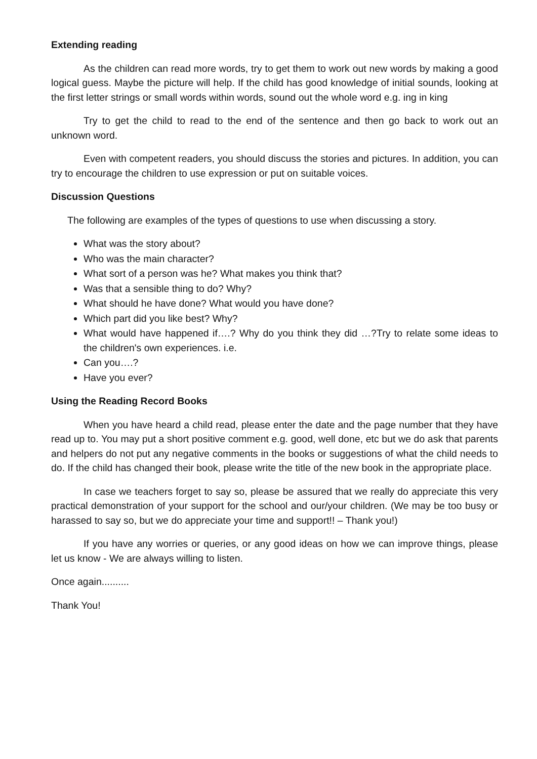Extending reading
As the children can read more words, try to get them to work out new words by making a good logical guess. Maybe the picture will help. If the child has good knowledge of initial sounds, looking at the first letter strings or small words within words, sound out the whole word e.g. ing in king
Try to get the child to read to the end of the sentence and then go back to work out an unknown word.
Even with competent readers, you should discuss the stories and pictures. In addition, you can try to encourage the children to use expression or put on suitable voices.
Discussion Questions
The following are examples of the types of questions to use when discussing a story.
What was the story about?
Who was the main character?
What sort of a person was he? What makes you think that?
Was that a sensible thing to do? Why?
What should he have done? What would you have done?
Which part did you like best? Why?
What would have happened if….? Why do you think they did …?Try to relate some ideas to the children's own experiences. i.e.
Can you….?
Have you ever?
Using the Reading Record Books
When you have heard a child read, please enter the date and the page number that they have read up to. You may put a short positive comment e.g. good, well done, etc but we do ask that parents and helpers do not put any negative comments in the books or suggestions of what the child needs to do. If the child has changed their book, please write the title of the new book in the appropriate place.
In case we teachers forget to say so, please be assured that we really do appreciate this very practical demonstration of your support for the school and our/your children. (We may be too busy or harassed to say so, but we do appreciate your time and support!! – Thank you!)
If you have any worries or queries, or any good ideas on how we can improve things, please let us know - We are always willing to listen.
Once again..........
Thank You!